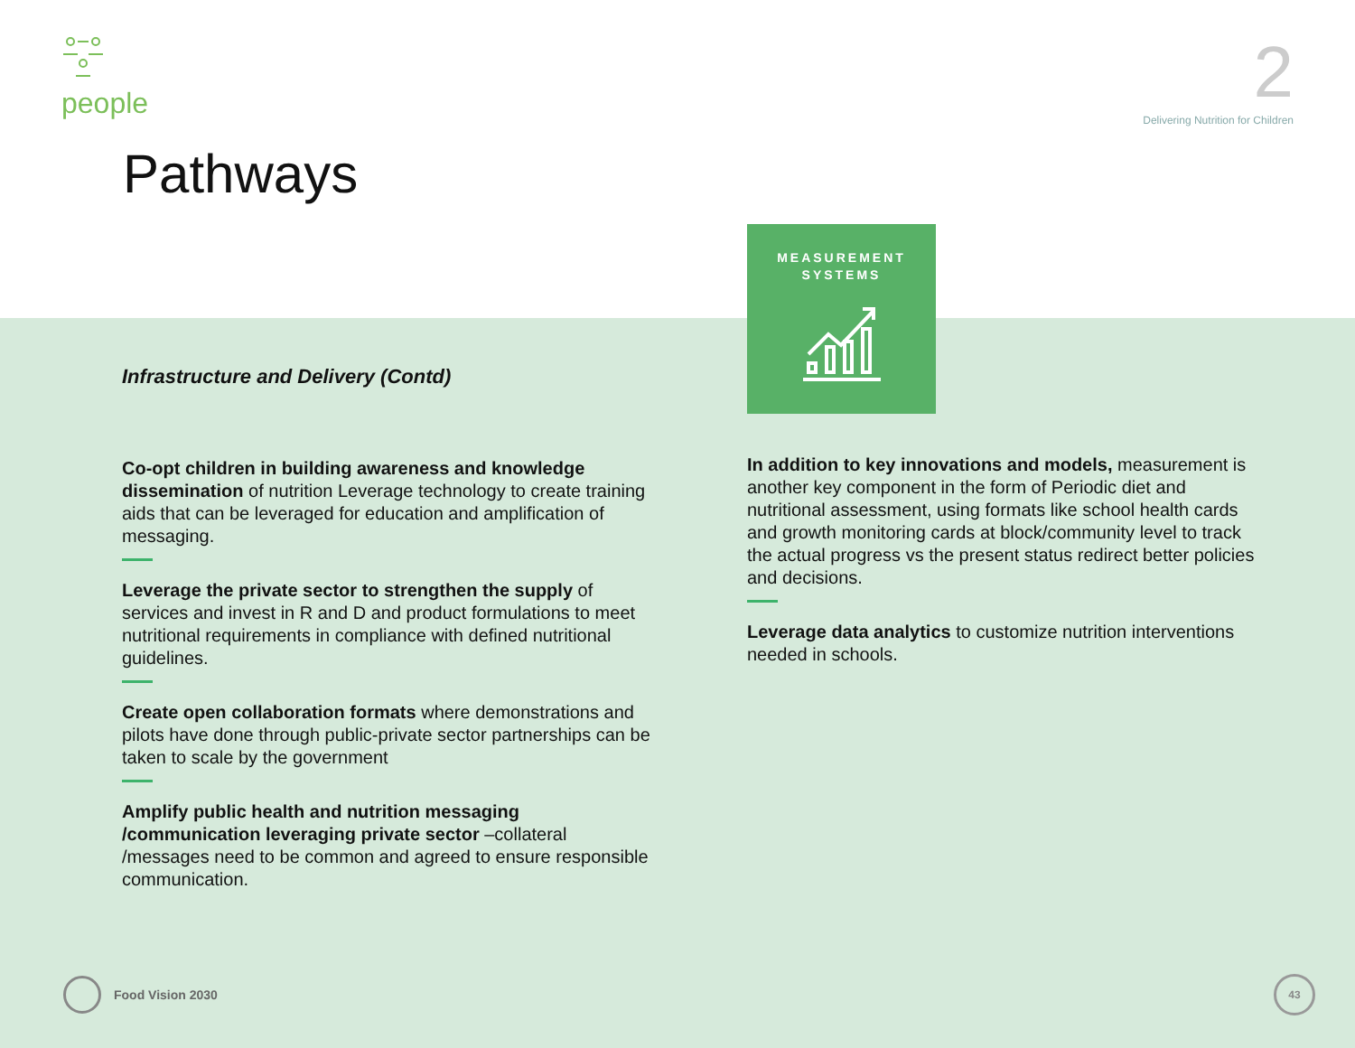people
2
Delivering Nutrition for Children
Pathways
MEASUREMENT
SYSTEMS
Infrastructure and Delivery (Contd)
Co-opt children in building awareness and knowledge dissemination of nutrition Leverage technology to create training aids that can be leveraged for education and amplification of messaging.
Leverage the private sector to strengthen the supply of services and invest in R and D and product formulations to meet nutritional requirements in compliance with defined nutritional guidelines.
Create open collaboration formats where demonstrations and pilots have done through public-private sector partnerships can be taken to scale by the government
Amplify public health and nutrition messaging /communication leveraging private sector –collateral /messages need to be common and agreed to ensure responsible communication.
In addition to key innovations and models, measurement is another key component in the form of Periodic diet and nutritional assessment, using formats like school health cards and growth monitoring cards at block/community level to track the actual progress vs the present status redirect better policies and decisions.
Leverage data analytics to customize nutrition interventions needed in schools.
Food Vision 2030 43